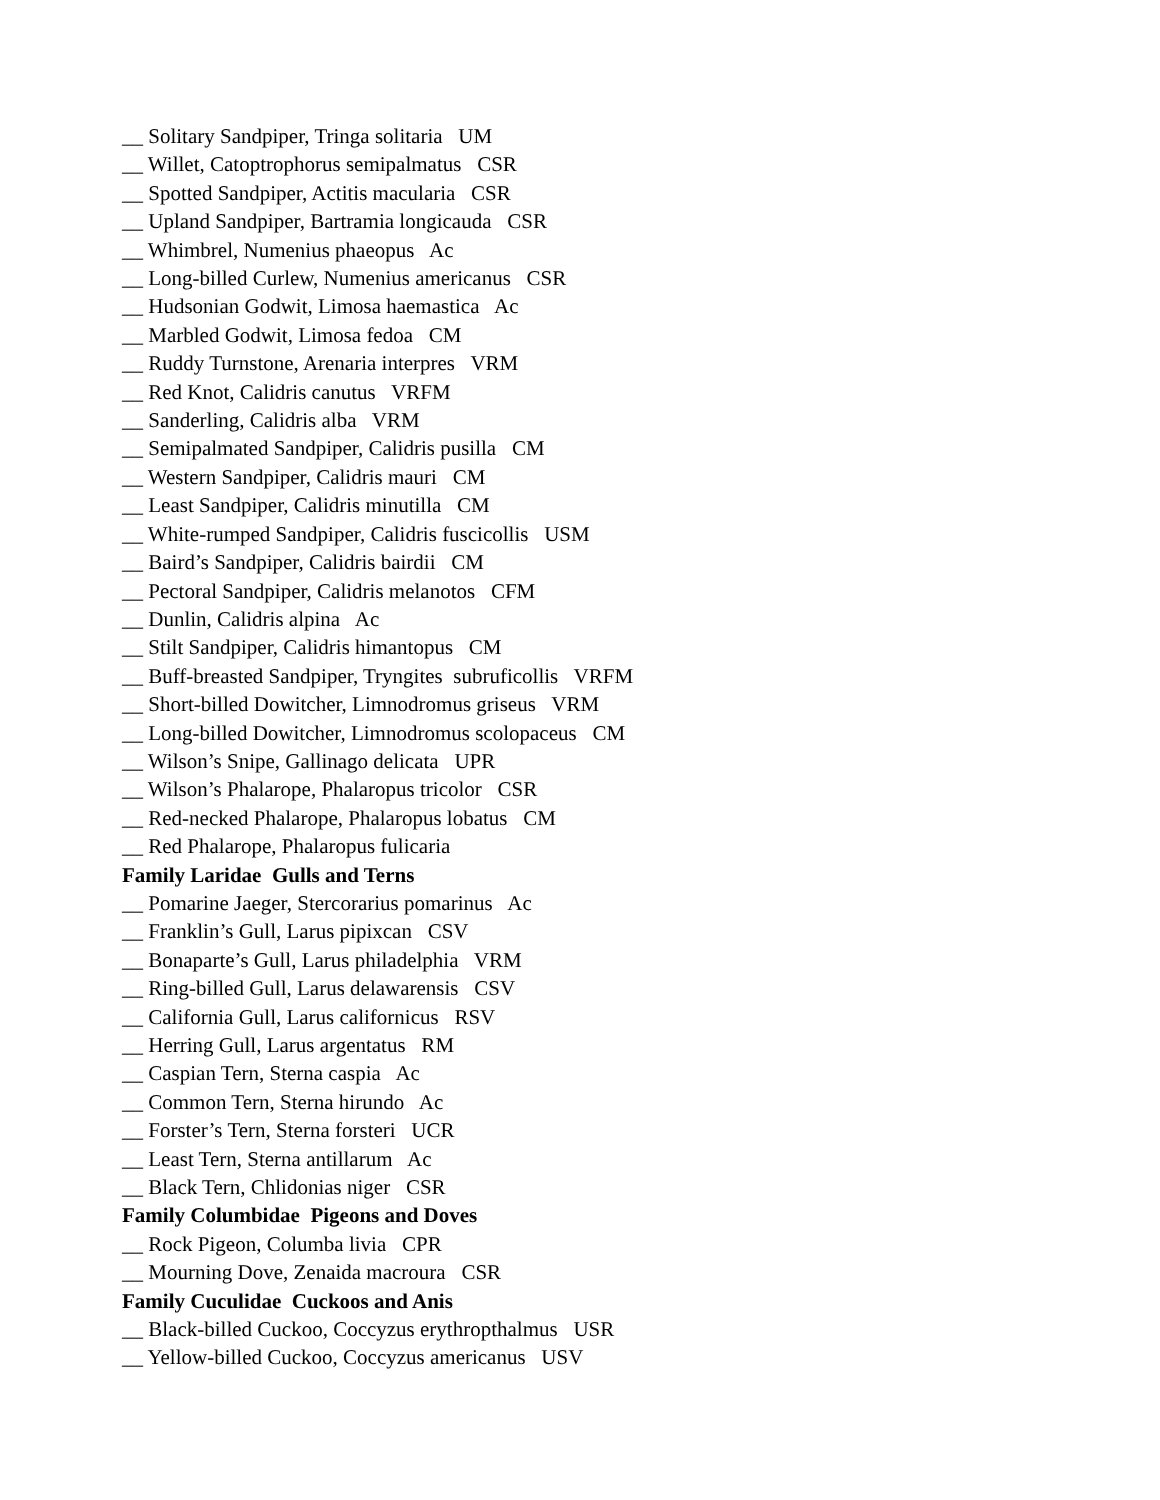__ Solitary Sandpiper, Tringa solitaria UM
__ Willet, Catoptrophorus semipalmatus CSR
__ Spotted Sandpiper, Actitis macularia CSR
__ Upland Sandpiper, Bartramia longicauda CSR
__ Whimbrel, Numenius phaeopus Ac
__ Long-billed Curlew, Numenius americanus CSR
__ Hudsonian Godwit, Limosa haemastica Ac
__ Marbled Godwit, Limosa fedoa CM
__ Ruddy Turnstone, Arenaria interpres VRM
__ Red Knot, Calidris canutus VRFM
__ Sanderling, Calidris alba VRM
__ Semipalmated Sandpiper, Calidris pusilla CM
__ Western Sandpiper, Calidris mauri CM
__ Least Sandpiper, Calidris minutilla CM
__ White-rumped Sandpiper, Calidris fuscicollis USM
__ Baird’s Sandpiper, Calidris bairdii CM
__ Pectoral Sandpiper, Calidris melanotos CFM
__ Dunlin, Calidris alpina Ac
__ Stilt Sandpiper, Calidris himantopus CM
__ Buff-breasted Sandpiper, Tryngites subruficollis VRFM
__ Short-billed Dowitcher, Limnodromus griseus VRM
__ Long-billed Dowitcher, Limnodromus scolopaceus CM
__ Wilson’s Snipe, Gallinago delicata UPR
__ Wilson’s Phalarope, Phalaropus tricolor CSR
__ Red-necked Phalarope, Phalaropus lobatus CM
__ Red Phalarope, Phalaropus fulicaria
Family Laridae Gulls and Terns
__ Pomarine Jaeger, Stercorarius pomarinus Ac
__ Franklin’s Gull, Larus pipixcan CSV
__ Bonaparte’s Gull, Larus philadelphia VRM
__ Ring-billed Gull, Larus delawarensis CSV
__ California Gull, Larus californicus RSV
__ Herring Gull, Larus argentatus RM
__ Caspian Tern, Sterna caspia Ac
__ Common Tern, Sterna hirundo Ac
__ Forster’s Tern, Sterna forsteri UCR
__ Least Tern, Sterna antillarum Ac
__ Black Tern, Chlidonias niger CSR
Family Columbidae Pigeons and Doves
__ Rock Pigeon, Columba livia CPR
__ Mourning Dove, Zenaida macroura CSR
Family Cuculidae Cuckoos and Anis
__ Black-billed Cuckoo, Coccyzus erythropthalmus USR
__ Yellow-billed Cuckoo, Coccyzus americanus USV